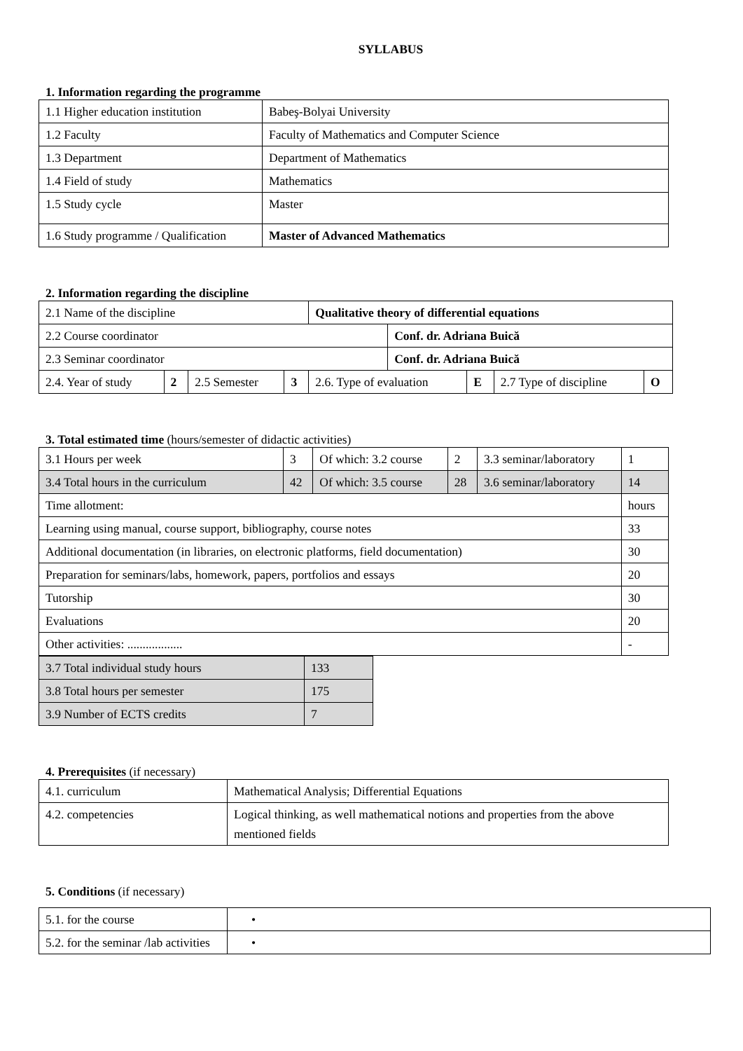SYLLABUS
1. Information regarding the programme
| 1.1 Higher education institution | Babeş-Bolyai University |
| 1.2 Faculty | Faculty of Mathematics and Computer Science |
| 1.3 Department | Department of Mathematics |
| 1.4 Field of study | Mathematics |
| 1.5 Study cycle | Master |
| 1.6 Study programme / Qualification | Master of Advanced Mathematics |
2. Information regarding the discipline
| 2.1 Name of the discipline | | | | Qualitative theory of differential equations | | | | |
| 2.2 Course coordinator | | | | | Conf. dr. Adriana Buică | | | |
| 2.3 Seminar coordinator | | | | | Conf. dr. Adriana Buică | | | |
| 2.4. Year of study | 2 | 2.5 Semester | 3 | 2.6. Type of evaluation | | E | 2.7 Type of discipline | O |
3. Total estimated time (hours/semester of didactic activities)
| 3.1 Hours per week | 3 | Of which: 3.2 course | 2 | 3.3 seminar/laboratory | 1 |
| 3.4 Total hours in the curriculum | 42 | Of which: 3.5 course | 28 | 3.6 seminar/laboratory | 14 |
| Time allotment: | | | | | hours |
| Learning using manual, course support, bibliography, course notes | | | | | 33 |
| Additional documentation (in libraries, on electronic platforms, field documentation) | | | | | 30 |
| Preparation for seminars/labs, homework, papers, portfolios and essays | | | | | 20 |
| Tutorship | | | | | 30 |
| Evaluations | | | | | 20 |
| Other activities: .................. | | | | | - |
| 3.7 Total individual study hours | 133 |
| 3.8 Total hours per semester | 175 |
| 3.9 Number of ECTS credits | 7 |
4. Prerequisites (if necessary)
| 4.1. curriculum | Mathematical Analysis; Differential Equations |
| 4.2. competencies | Logical thinking, as well mathematical notions and properties from the above mentioned fields |
5. Conditions (if necessary)
| 5.1. for the course | • |
| 5.2. for the seminar /lab activities | • |